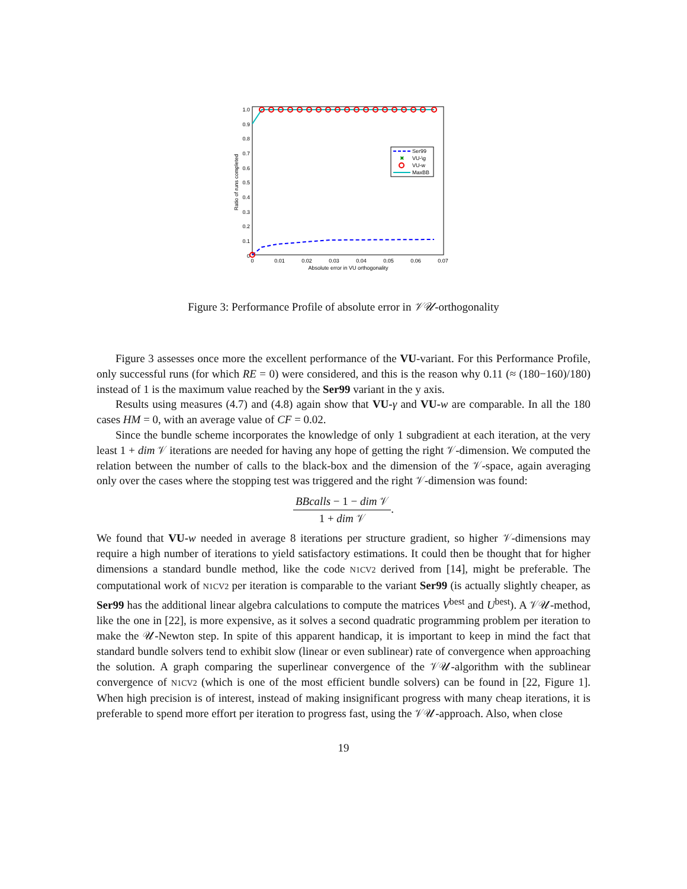1.0
0.9
0.8
0.7
0.6
0.5
0.4
0.3
0.2
0.1
0
0
0.01
0.02
0.03
0.04
0.05
0.06
0.07
Absolute error in VU orthogonality
Ratio of runs completed
Ser99
✖
VU-\g
VU-w
MaxBB
Figure 3: Performance Profile of absolute error in 𝒱𝒰-orthogonality
Figure 3 assesses once more the excellent performance of the VU-variant. For this Performance Profile, only successful runs (for which RE = 0) were considered, and this is the reason why 0.11 (≈ (180−160)/180) instead of 1 is the maximum value reached by the Ser99 variant in the y axis.
Results using measures (4.7) and (4.8) again show that VU-γ and VU-w are comparable. In all the 180 cases HM = 0, with an average value of CF = 0.02.
Since the bundle scheme incorporates the knowledge of only 1 subgradient at each iteration, at the very least 1 + dim 𝒱 iterations are needed for having any hope of getting the right 𝒱-dimension. We computed the relation between the number of calls to the black-box and the dimension of the 𝒱-space, again averaging only over the cases where the stopping test was triggered and the right 𝒱-dimension was found:
BBcalls − 1 − dim 𝒱 1 + dim 𝒱.
We found that VU-w needed in average 8 iterations per structure gradient, so higher 𝒱-dimensions may require a high number of iterations to yield satisfactory estimations. It could then be thought that for higher dimensions a standard bundle method, like the code N1CV2 derived from [14], might be preferable. The computational work of N1CV2 per iteration is comparable to the variant Ser99 (is actually slightly cheaper, as Ser99 has the additional linear algebra calculations to compute the matrices V<sup>best</sup> and U<sup>best</sup>). A 𝒱𝒰-method, like the one in [22], is more expensive, as it solves a second quadratic programming problem per iteration to make the 𝒰-Newton step. In spite of this apparent handicap, it is important to keep in mind the fact that standard bundle solvers tend to exhibit slow (linear or even sublinear) rate of convergence when approaching the solution. A graph comparing the superlinear convergence of the 𝒱𝒰-algorithm with the sublinear convergence of N1CV2 (which is one of the most efficient bundle solvers) can be found in [22, Figure 1]. When high precision is of interest, instead of making insignificant progress with many cheap iterations, it is preferable to spend more effort per iteration to progress fast, using the 𝒱𝒰-approach. Also, when close
19